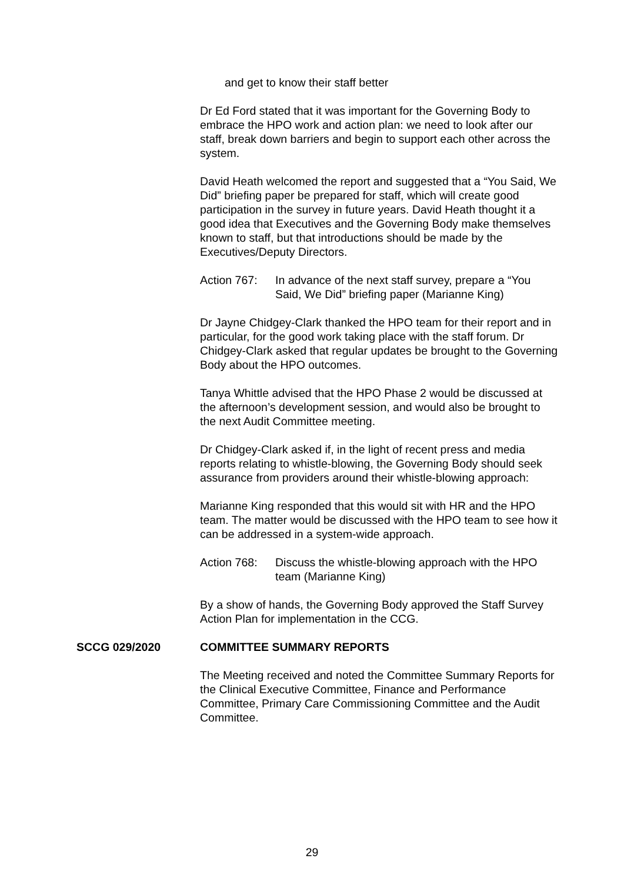and get to know their staff better
Dr Ed Ford stated that it was important for the Governing Body to embrace the HPO work and action plan: we need to look after our staff, break down barriers and begin to support each other across the system.
David Heath welcomed the report and suggested that a “You Said, We Did” briefing paper be prepared for staff, which will create good participation in the survey in future years. David Heath thought it a good idea that Executives and the Governing Body make themselves known to staff, but that introductions should be made by the Executives/Deputy Directors.
Action 767:
In advance of the next staff survey, prepare a “You Said, We Did” briefing paper (Marianne King)
Dr Jayne Chidgey-Clark thanked the HPO team for their report and in particular, for the good work taking place with the staff forum. Dr Chidgey-Clark asked that regular updates be brought to the Governing Body about the HPO outcomes.
Tanya Whittle advised that the HPO Phase 2 would be discussed at the afternoon’s development session, and would also be brought to the next Audit Committee meeting.
Dr Chidgey-Clark asked if, in the light of recent press and media reports relating to whistle-blowing, the Governing Body should seek assurance from providers around their whistle-blowing approach:
Marianne King responded that this would sit with HR and the HPO team. The matter would be discussed with the HPO team to see how it can be addressed in a system-wide approach.
Action 768:
Discuss the whistle-blowing approach with the HPO team (Marianne King)
By a show of hands, the Governing Body approved the Staff Survey Action Plan for implementation in the CCG.
SCCG 029/2020 COMMITTEE SUMMARY REPORTS
The Meeting received and noted the Committee Summary Reports for the Clinical Executive Committee, Finance and Performance Committee, Primary Care Commissioning Committee and the Audit Committee.
29